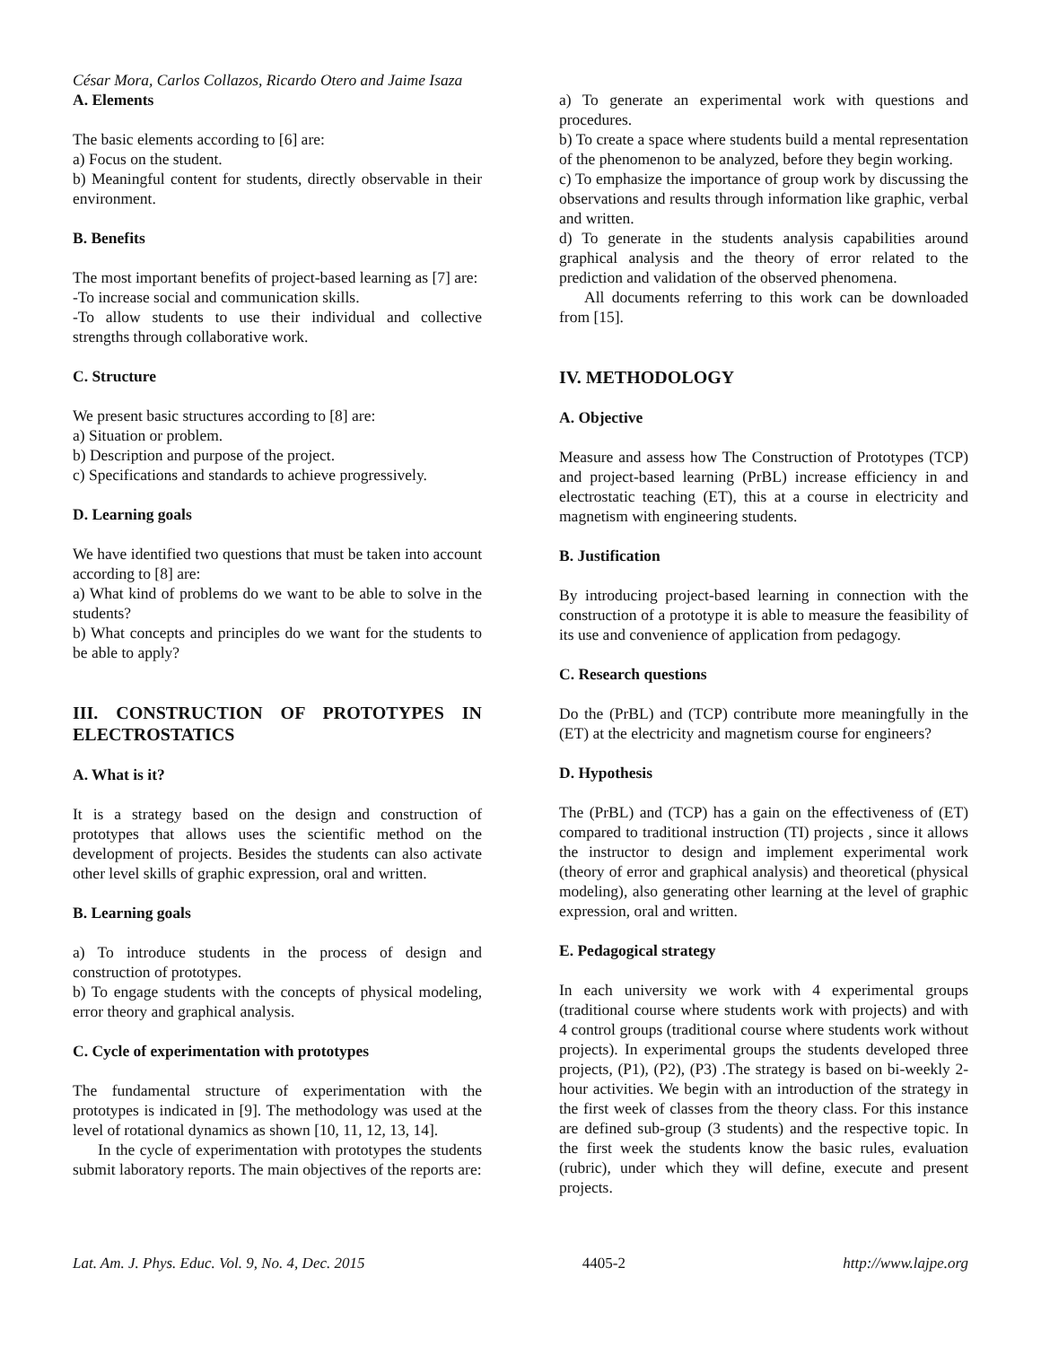César Mora, Carlos Collazos, Ricardo Otero and Jaime Isaza
A. Elements
The basic elements according to [6] are:
a) Focus on the student.
b) Meaningful content for students, directly observable in their environment.
B. Benefits
The most important benefits of project-based learning as [7] are:
-To increase social and communication skills.
-To allow students to use their individual and collective strengths through collaborative work.
C. Structure
We present basic structures according to [8] are:
a) Situation or problem.
b) Description and purpose of the project.
c) Specifications and standards to achieve progressively.
D. Learning goals
We have identified two questions that must be taken into account according to [8] are:
a) What kind of problems do we want to be able to solve in the students?
b) What concepts and principles do we want for the students to be able to apply?
III. CONSTRUCTION OF PROTOTYPES IN ELECTROSTATICS
A. What is it?
It is a strategy based on the design and construction of prototypes that allows uses the scientific method on the development of projects. Besides the students can also activate other level skills of graphic expression, oral and written.
B. Learning goals
a) To introduce students in the process of design and construction of prototypes.
b) To engage students with the concepts of physical modeling, error theory and graphical analysis.
C. Cycle of experimentation with prototypes
The fundamental structure of experimentation with the prototypes is indicated in [9]. The methodology was used at the level of rotational dynamics as shown [10, 11, 12, 13, 14].
In the cycle of experimentation with prototypes the students submit laboratory reports. The main objectives of the reports are:
a) To generate an experimental work with questions and procedures.
b) To create a space where students build a mental representation of the phenomenon to be analyzed, before they begin working.
c) To emphasize the importance of group work by discussing the observations and results through information like graphic, verbal and written.
d) To generate in the students analysis capabilities around graphical analysis and the theory of error related to the prediction and validation of the observed phenomena.
All documents referring to this work can be downloaded from [15].
IV. METHODOLOGY
A. Objective
Measure and assess how The Construction of Prototypes (TCP) and project-based learning (PrBL) increase efficiency in and electrostatic teaching (ET), this at a course in electricity and magnetism with engineering students.
B. Justification
By introducing project-based learning in connection with the construction of a prototype it is able to measure the feasibility of its use and convenience of application from pedagogy.
C. Research questions
Do the (PrBL) and (TCP) contribute more meaningfully in the (ET) at the electricity and magnetism course for engineers?
D. Hypothesis
The (PrBL) and (TCP) has a gain on the effectiveness of (ET) compared to traditional instruction (TI) projects , since it allows the instructor to design and implement experimental work (theory of error and graphical analysis) and theoretical (physical modeling), also generating other learning at the level of graphic expression, oral and written.
E. Pedagogical strategy
In each university we work with 4 experimental groups (traditional course where students work with projects) and with 4 control groups (traditional course where students work without projects). In experimental groups the students developed three projects, (P1), (P2), (P3) .The strategy is based on bi-weekly 2-hour activities. We begin with an introduction of the strategy in the first week of classes from the theory class. For this instance are defined sub-group (3 students) and the respective topic. In the first week the students know the basic rules, evaluation (rubric), under which they will define, execute and present projects.
Lat. Am. J. Phys. Educ. Vol. 9, No. 4, Dec. 2015 4405-2 http://www.lajpe.org